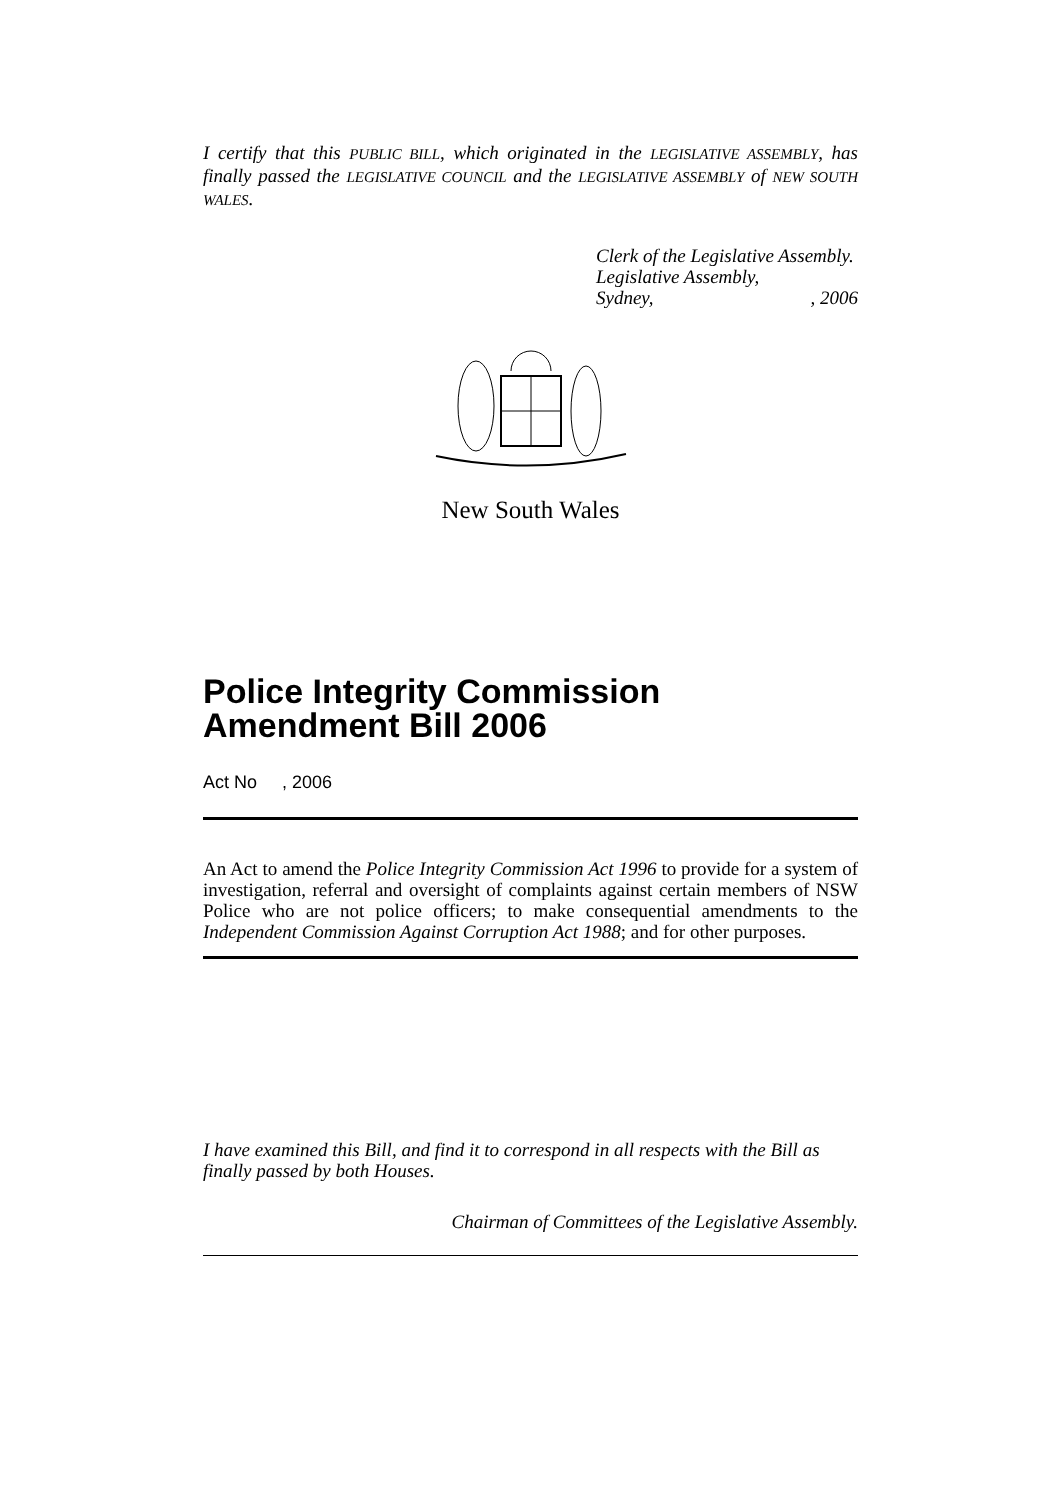I certify that this PUBLIC BILL, which originated in the LEGISLATIVE ASSEMBLY, has finally passed the LEGISLATIVE COUNCIL and the LEGISLATIVE ASSEMBLY of NEW SOUTH WALES.
Clerk of the Legislative Assembly.
Legislative Assembly,
Sydney,, 2006
New South Wales
Police Integrity Commission Amendment Bill 2006
Act No , 2006
An Act to amend the Police Integrity Commission Act 1996 to provide for a system of investigation, referral and oversight of complaints against certain members of NSW Police who are not police officers; to make consequential amendments to the Independent Commission Against Corruption Act 1988; and for other purposes.
I have examined this Bill, and find it to correspond in all respects with the Bill as finally passed by both Houses.
Chairman of Committees of the Legislative Assembly.